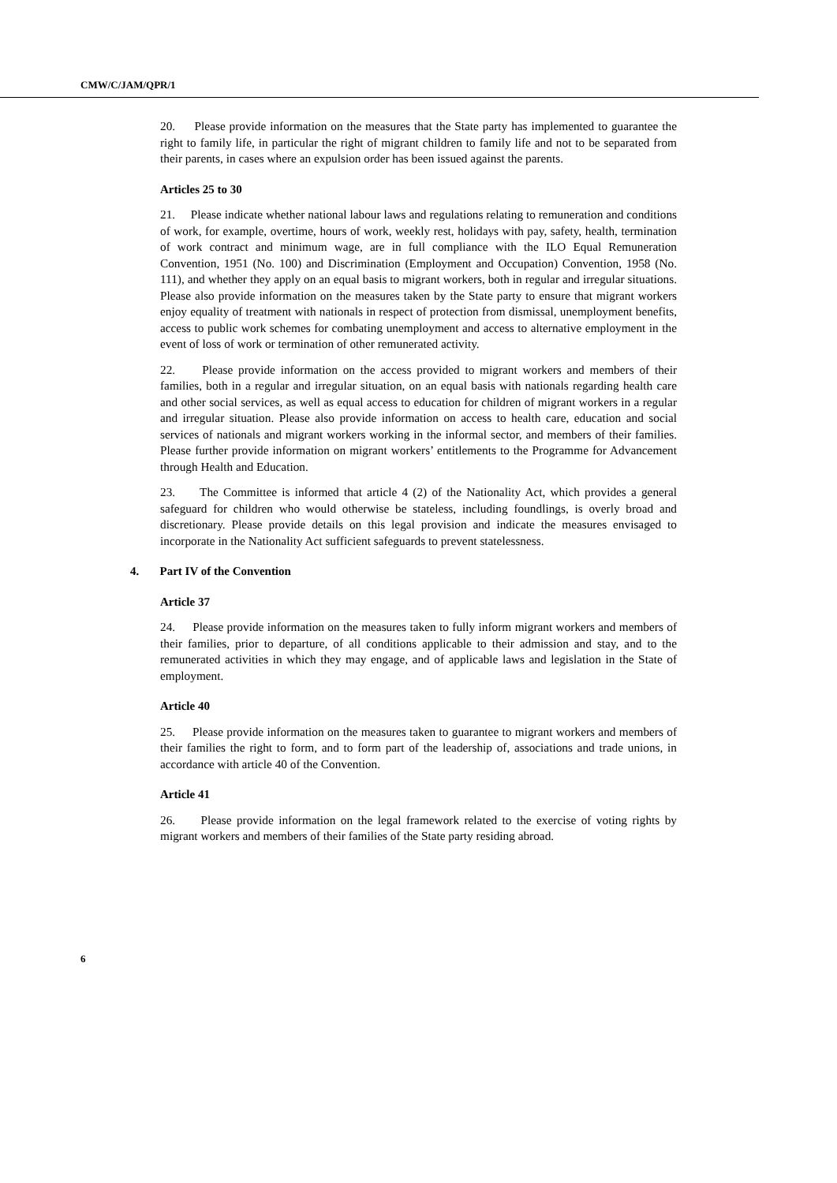CMW/C/JAM/QPR/1
20. Please provide information on the measures that the State party has implemented to guarantee the right to family life, in particular the right of migrant children to family life and not to be separated from their parents, in cases where an expulsion order has been issued against the parents.
Articles 25 to 30
21. Please indicate whether national labour laws and regulations relating to remuneration and conditions of work, for example, overtime, hours of work, weekly rest, holidays with pay, safety, health, termination of work contract and minimum wage, are in full compliance with the ILO Equal Remuneration Convention, 1951 (No. 100) and Discrimination (Employment and Occupation) Convention, 1958 (No. 111), and whether they apply on an equal basis to migrant workers, both in regular and irregular situations. Please also provide information on the measures taken by the State party to ensure that migrant workers enjoy equality of treatment with nationals in respect of protection from dismissal, unemployment benefits, access to public work schemes for combating unemployment and access to alternative employment in the event of loss of work or termination of other remunerated activity.
22. Please provide information on the access provided to migrant workers and members of their families, both in a regular and irregular situation, on an equal basis with nationals regarding health care and other social services, as well as equal access to education for children of migrant workers in a regular and irregular situation. Please also provide information on access to health care, education and social services of nationals and migrant workers working in the informal sector, and members of their families. Please further provide information on migrant workers’ entitlements to the Programme for Advancement through Health and Education.
23. The Committee is informed that article 4 (2) of the Nationality Act, which provides a general safeguard for children who would otherwise be stateless, including foundlings, is overly broad and discretionary. Please provide details on this legal provision and indicate the measures envisaged to incorporate in the Nationality Act sufficient safeguards to prevent statelessness.
4. Part IV of the Convention
Article 37
24. Please provide information on the measures taken to fully inform migrant workers and members of their families, prior to departure, of all conditions applicable to their admission and stay, and to the remunerated activities in which they may engage, and of applicable laws and legislation in the State of employment.
Article 40
25. Please provide information on the measures taken to guarantee to migrant workers and members of their families the right to form, and to form part of the leadership of, associations and trade unions, in accordance with article 40 of the Convention.
Article 41
26. Please provide information on the legal framework related to the exercise of voting rights by migrant workers and members of their families of the State party residing abroad.
6